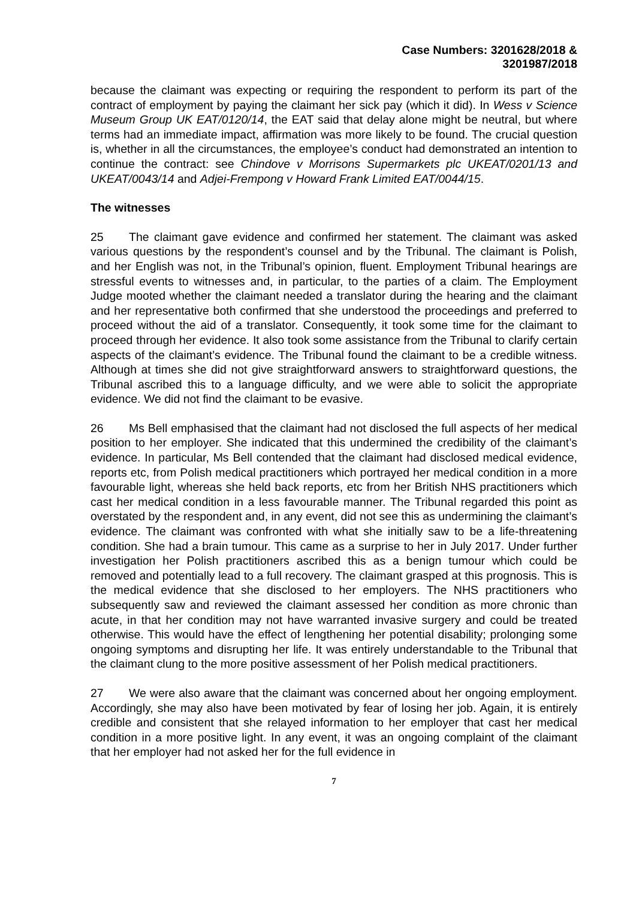Case Numbers: 3201628/2018 &
3201987/2018
because the claimant was expecting or requiring the respondent to perform its part of the contract of employment by paying the claimant her sick pay (which it did). In Wess v Science Museum Group UK EAT/0120/14, the EAT said that delay alone might be neutral, but where terms had an immediate impact, affirmation was more likely to be found. The crucial question is, whether in all the circumstances, the employee’s conduct had demonstrated an intention to continue the contract: see Chindove v Morrisons Supermarkets plc UKEAT/0201/13 and UKEAT/0043/14 and Adjei-Frempong v Howard Frank Limited EAT/0044/15.
The witnesses
25 The claimant gave evidence and confirmed her statement. The claimant was asked various questions by the respondent’s counsel and by the Tribunal. The claimant is Polish, and her English was not, in the Tribunal’s opinion, fluent. Employment Tribunal hearings are stressful events to witnesses and, in particular, to the parties of a claim. The Employment Judge mooted whether the claimant needed a translator during the hearing and the claimant and her representative both confirmed that she understood the proceedings and preferred to proceed without the aid of a translator. Consequently, it took some time for the claimant to proceed through her evidence. It also took some assistance from the Tribunal to clarify certain aspects of the claimant’s evidence. The Tribunal found the claimant to be a credible witness. Although at times she did not give straightforward answers to straightforward questions, the Tribunal ascribed this to a language difficulty, and we were able to solicit the appropriate evidence. We did not find the claimant to be evasive.
26 Ms Bell emphasised that the claimant had not disclosed the full aspects of her medical position to her employer. She indicated that this undermined the credibility of the claimant’s evidence. In particular, Ms Bell contended that the claimant had disclosed medical evidence, reports etc, from Polish medical practitioners which portrayed her medical condition in a more favourable light, whereas she held back reports, etc from her British NHS practitioners which cast her medical condition in a less favourable manner. The Tribunal regarded this point as overstated by the respondent and, in any event, did not see this as undermining the claimant’s evidence. The claimant was confronted with what she initially saw to be a life-threatening condition. She had a brain tumour. This came as a surprise to her in July 2017. Under further investigation her Polish practitioners ascribed this as a benign tumour which could be removed and potentially lead to a full recovery. The claimant grasped at this prognosis. This is the medical evidence that she disclosed to her employers. The NHS practitioners who subsequently saw and reviewed the claimant assessed her condition as more chronic than acute, in that her condition may not have warranted invasive surgery and could be treated otherwise. This would have the effect of lengthening her potential disability; prolonging some ongoing symptoms and disrupting her life. It was entirely understandable to the Tribunal that the claimant clung to the more positive assessment of her Polish medical practitioners.
27 We were also aware that the claimant was concerned about her ongoing employment. Accordingly, she may also have been motivated by fear of losing her job. Again, it is entirely credible and consistent that she relayed information to her employer that cast her medical condition in a more positive light. In any event, it was an ongoing complaint of the claimant that her employer had not asked her for the full evidence in
7